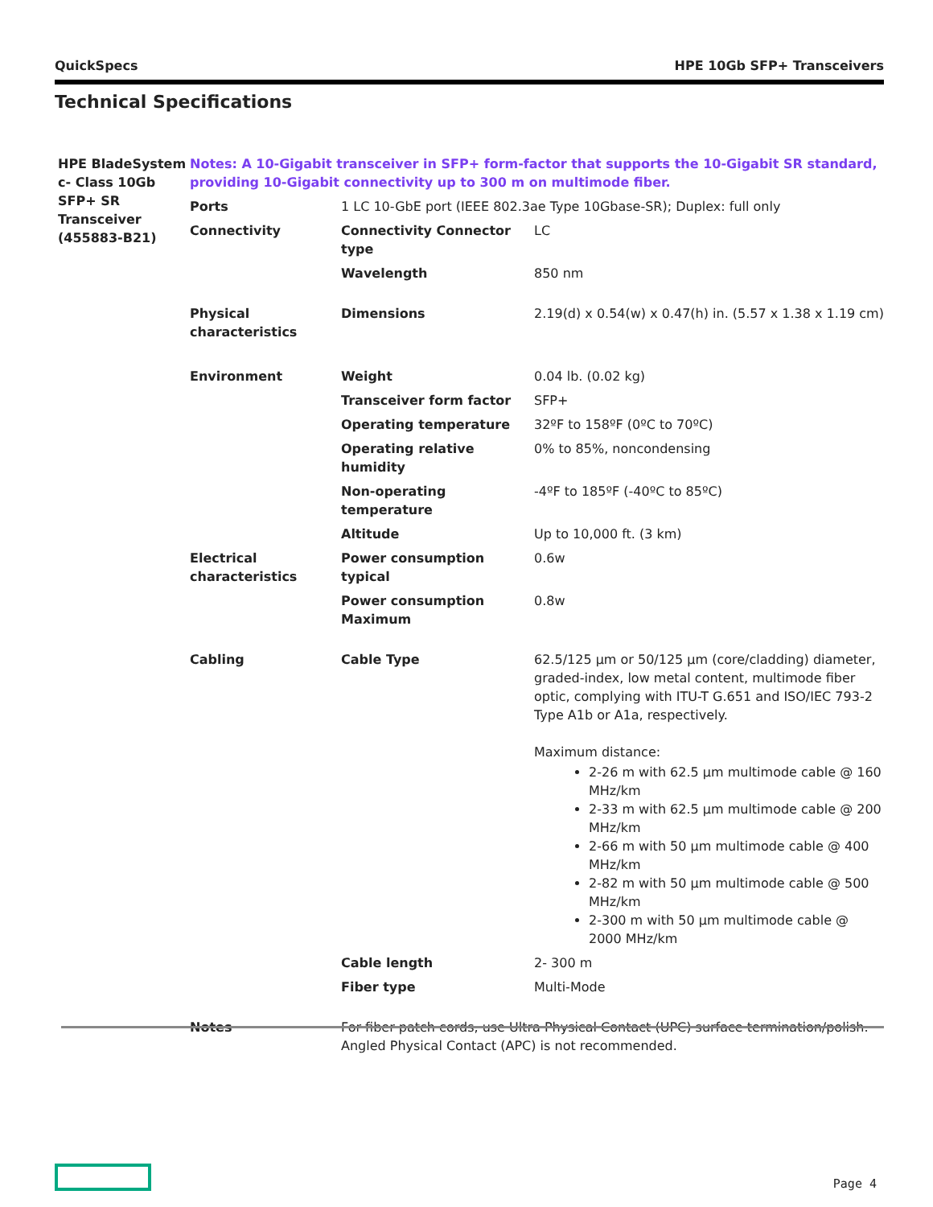QuickSpecs HPE 10Gb SFP+ Transceivers
Technical Specifications
| HPE BladeSystem c- Class 10Gb SFP+ SR Transceiver (455883-B21) | Notes: A 10-Gigabit transceiver in SFP+ form-factor that supports the 10-Gigabit SR standard, providing 10-Gigabit connectivity up to 300 m on multimode fiber. | | |
| | Ports | 1 LC 10-GbE port (IEEE 802.3ae Type 10Gbase-SR); Duplex: full only | |
| | Connectivity | Connectivity Connector type | LC |
| | | Wavelength | 850 nm |
| | Physical characteristics | Dimensions | 2.19(d) x 0.54(w) x 0.47(h) in. (5.57 x 1.38 x 1.19 cm) |
| | Environment | Weight | 0.04 lb. (0.02 kg) |
| | | Transceiver form factor | SFP+ |
| | | Operating temperature | 32ºF to 158ºF (0ºC to 70ºC) |
| | | Operating relative humidity | 0% to 85%, noncondensing |
| | | Non-operating temperature | -4ºF to 185ºF (-40ºC to 85ºC) |
| | | Altitude | Up to 10,000 ft. (3 km) |
| | Electrical characteristics | Power consumption typical | 0.6w |
| | | Power consumption Maximum | 0.8w |
| | Cabling | Cable Type | 62.5/125 µm or 50/125 µm (core/cladding) diameter, graded-index, low metal content, multimode fiber optic, complying with ITU-T G.651 and ISO/IEC 793-2 Type A1b or A1a, respectively. Maximum distance: 2-26 m with 62.5 µm multimode cable @ 160 MHz/km 2-33 m with 62.5 µm multimode cable @ 200 MHz/km 2-66 m with 50 µm multimode cable @ 400 MHz/km 2-82 m with 50 µm multimode cable @ 500 MHz/km 2-300 m with 50 µm multimode cable @ 2000 MHz/km |
| | | Cable length | 2- 300 m |
| | | Fiber type | Multi-Mode |
| | Notes | For fiber patch cords, use Ultra Physical Contact (UPC) surface termination/polish. Angled Physical Contact (APC) is not recommended. | |
Page 4